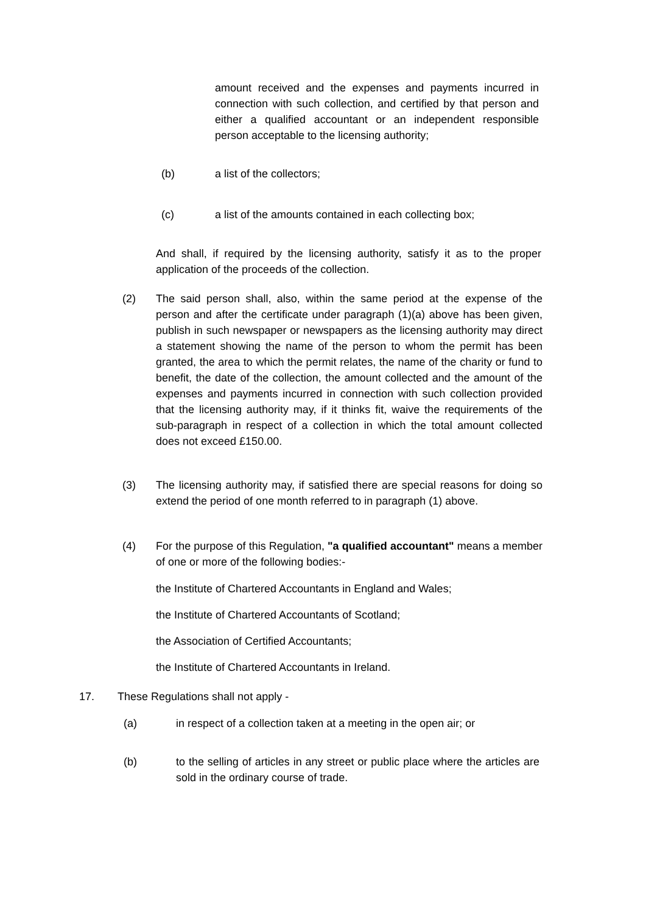amount received and the expenses and payments incurred in connection with such collection, and certified by that person and either a qualified accountant or an independent responsible person acceptable to the licensing authority;
(b) a list of the collectors;
(c) a list of the amounts contained in each collecting box;
And shall, if required by the licensing authority, satisfy it as to the proper application of the proceeds of the collection.
(2) The said person shall, also, within the same period at the expense of the person and after the certificate under paragraph (1)(a) above has been given, publish in such newspaper or newspapers as the licensing authority may direct a statement showing the name of the person to whom the permit has been granted, the area to which the permit relates, the name of the charity or fund to benefit, the date of the collection, the amount collected and the amount of the expenses and payments incurred in connection with such collection provided that the licensing authority may, if it thinks fit, waive the requirements of the sub-paragraph in respect of a collection in which the total amount collected does not exceed £150.00.
(3) The licensing authority may, if satisfied there are special reasons for doing so extend the period of one month referred to in paragraph (1) above.
(4) For the purpose of this Regulation, "a qualified accountant" means a member of one or more of the following bodies:-
the Institute of Chartered Accountants in England and Wales;
the Institute of Chartered Accountants of Scotland;
the Association of Certified Accountants;
the Institute of Chartered Accountants in Ireland.
17. These Regulations shall not apply -
(a) in respect of a collection taken at a meeting in the open air; or
(b) to the selling of articles in any street or public place where the articles are sold in the ordinary course of trade.